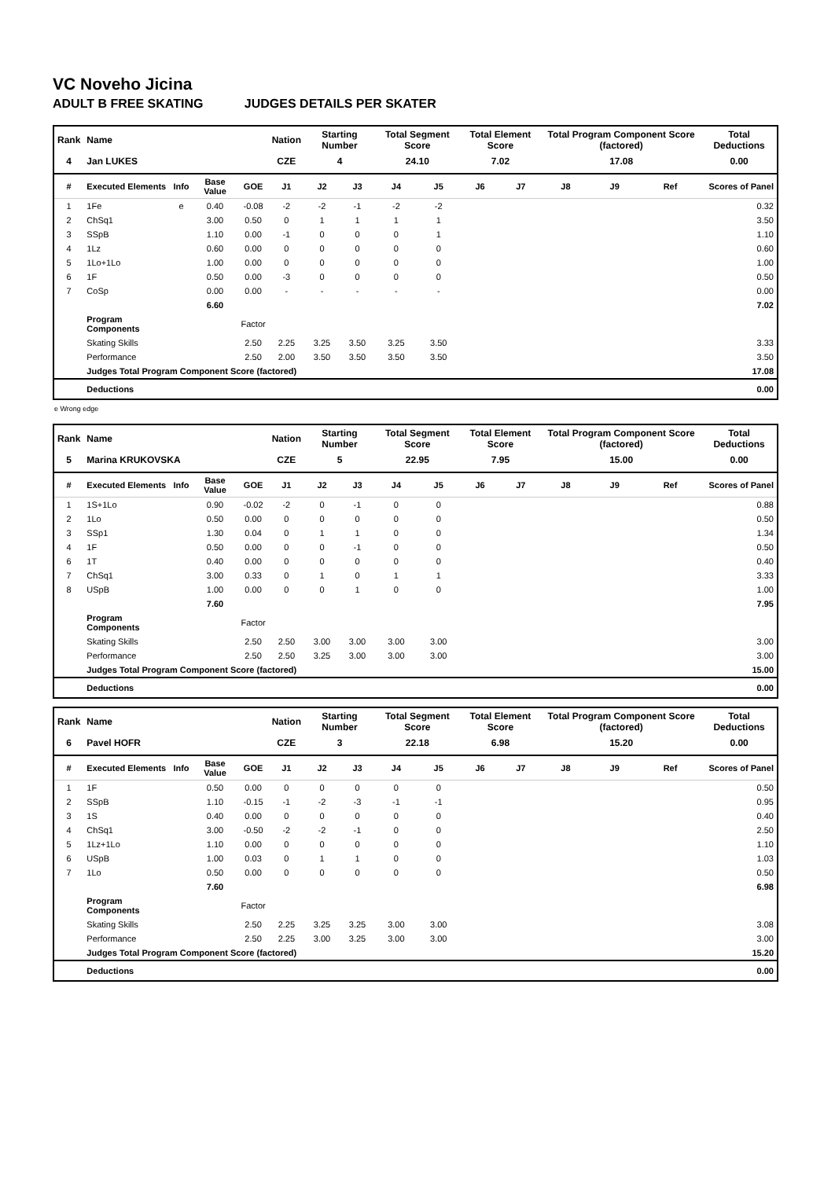VC Noveho Jicina
ADULT B FREE SKATING JUDGES DETAILS PER SKATER
| Rank | Name | | | | Nation | Starting Number | | Total Segment Score | | Total Element Score | | Total Program Component Score (factored) | | | Total Deductions |
| 4 | Jan LUKES | | | | CZE | 4 | | 24.10 | | 7.02 | | 17.08 | | | 0.00 |
| # | Executed Elements | Info | Base Value | GOE | J1 | J2 | J3 | J4 | J5 | J6 | J7 | J8 | J9 | Ref | Scores of Panel |
| 1 | 1Fe | e | 0.40 | -0.08 | -2 | -2 | -1 | -2 | -2 | | | | | | 0.32 |
| 2 | ChSq1 | | 3.00 | 0.50 | 0 | 1 | 1 | 1 | 1 | | | | | | 3.50 |
| 3 | SSpB | | 1.10 | 0.00 | -1 | 0 | 0 | 0 | 1 | | | | | | 1.10 |
| 4 | 1Lz | | 0.60 | 0.00 | 0 | 0 | 0 | 0 | 0 | | | | | | 0.60 |
| 5 | 1Lo+1Lo | | 1.00 | 0.00 | 0 | 0 | 0 | 0 | 0 | | | | | | 1.00 |
| 6 | 1F | | 0.50 | 0.00 | -3 | 0 | 0 | 0 | 0 | | | | | | 0.50 |
| 7 | CoSp | | 0.00 | 0.00 | - | - | - | - | - | | | | | | 0.00 |
| | | | 6.60 | | | | | | | | | | | | 7.02 |
| | Program Components | | | Factor | | | | | | | | | | | |
| | Skating Skills | | | 2.50 | 2.25 | 3.25 | 3.50 | 3.25 | 3.50 | | | | | | 3.33 |
| | Performance | | | 2.50 | 2.00 | 3.50 | 3.50 | 3.50 | 3.50 | | | | | | 3.50 |
| | Judges Total Program Component Score (factored) | | | | | | | | | | | | | | 17.08 |
| | Deductions | | | | | | | | | | | | | | 0.00 |
e Wrong edge
| Rank | Name | | | | Nation | Starting Number | | Total Segment Score | | Total Element Score | | Total Program Component Score (factored) | | | Total Deductions |
| 5 | Marina KRUKOVSKA | | | | CZE | 5 | | 22.95 | | 7.95 | | 15.00 | | | 0.00 |
| # | Executed Elements | Info | Base Value | GOE | J1 | J2 | J3 | J4 | J5 | J6 | J7 | J8 | J9 | Ref | Scores of Panel |
| 1 | 1S+1Lo | | 0.90 | -0.02 | -2 | 0 | -1 | 0 | 0 | | | | | | 0.88 |
| 2 | 1Lo | | 0.50 | 0.00 | 0 | 0 | 0 | 0 | 0 | | | | | | 0.50 |
| 3 | SSp1 | | 1.30 | 0.04 | 0 | 1 | 1 | 0 | 0 | | | | | | 1.34 |
| 4 | 1F | | 0.50 | 0.00 | 0 | 0 | -1 | 0 | 0 | | | | | | 0.50 |
| 6 | 1T | | 0.40 | 0.00 | 0 | 0 | 0 | 0 | 0 | | | | | | 0.40 |
| 7 | ChSq1 | | 3.00 | 0.33 | 0 | 1 | 0 | 1 | 1 | | | | | | 3.33 |
| 8 | USpB | | 1.00 | 0.00 | 0 | 0 | 1 | 0 | 0 | | | | | | 1.00 |
| | | | 7.60 | | | | | | | | | | | | 7.95 |
| | Program Components | | | Factor | | | | | | | | | | | |
| | Skating Skills | | | 2.50 | 2.50 | 3.00 | 3.00 | 3.00 | 3.00 | | | | | | 3.00 |
| | Performance | | | 2.50 | 2.50 | 3.25 | 3.00 | 3.00 | 3.00 | | | | | | 3.00 |
| | Judges Total Program Component Score (factored) | | | | | | | | | | | | | | 15.00 |
| | Deductions | | | | | | | | | | | | | | 0.00 |
| Rank | Name | | | | Nation | Starting Number | | Total Segment Score | | Total Element Score | | Total Program Component Score (factored) | | | Total Deductions |
| 6 | Pavel HOFR | | | | CZE | 3 | | 22.18 | | 6.98 | | 15.20 | | | 0.00 |
| # | Executed Elements | Info | Base Value | GOE | J1 | J2 | J3 | J4 | J5 | J6 | J7 | J8 | J9 | Ref | Scores of Panel |
| 1 | 1F | | 0.50 | 0.00 | 0 | 0 | 0 | 0 | 0 | | | | | | 0.50 |
| 2 | SSpB | | 1.10 | -0.15 | -1 | -2 | -3 | -1 | -1 | | | | | | 0.95 |
| 3 | 1S | | 0.40 | 0.00 | 0 | 0 | 0 | 0 | 0 | | | | | | 0.40 |
| 4 | ChSq1 | | 3.00 | -0.50 | -2 | -2 | -1 | 0 | 0 | | | | | | 2.50 |
| 5 | 1Lz+1Lo | | 1.10 | 0.00 | 0 | 0 | 0 | 0 | 0 | | | | | | 1.10 |
| 6 | USpB | | 1.00 | 0.03 | 0 | 1 | 1 | 0 | 0 | | | | | | 1.03 |
| 7 | 1Lo | | 0.50 | 0.00 | 0 | 0 | 0 | 0 | 0 | | | | | | 0.50 |
| | | | 7.60 | | | | | | | | | | | | 6.98 |
| | Program Components | | | Factor | | | | | | | | | | | |
| | Skating Skills | | | 2.50 | 2.25 | 3.25 | 3.25 | 3.00 | 3.00 | | | | | | 3.08 |
| | Performance | | | 2.50 | 2.25 | 3.00 | 3.25 | 3.00 | 3.00 | | | | | | 3.00 |
| | Judges Total Program Component Score (factored) | | | | | | | | | | | | | | 15.20 |
| | Deductions | | | | | | | | | | | | | | 0.00 |